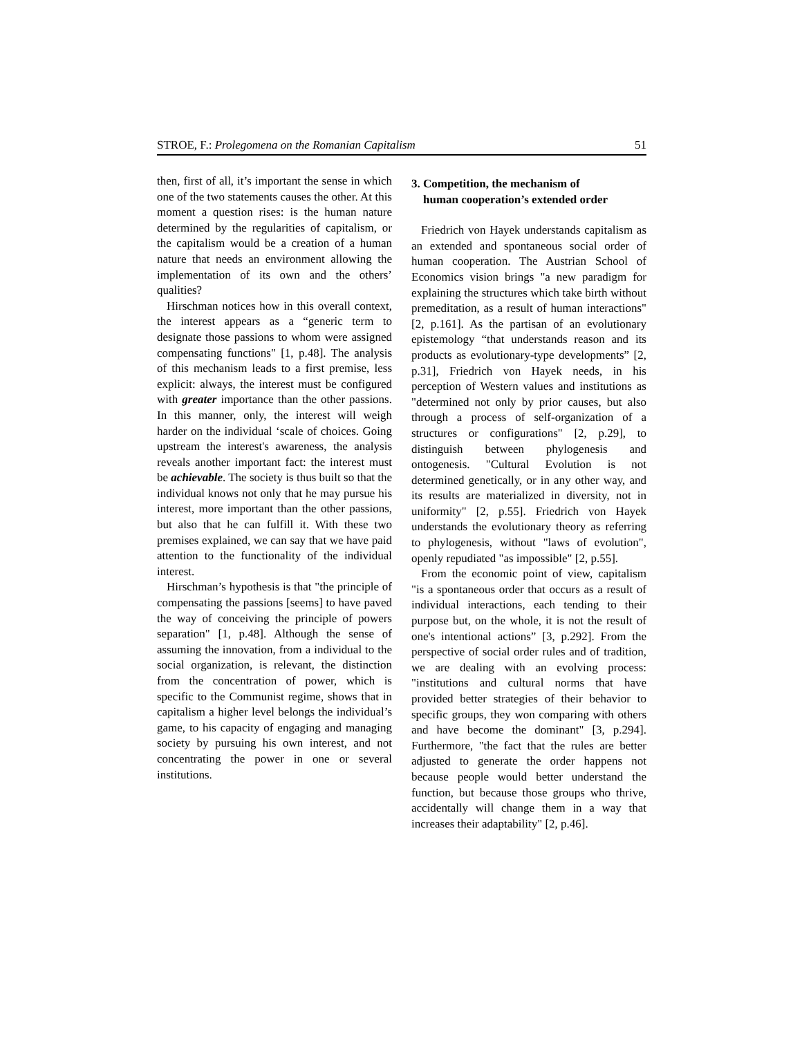STROE, F.: Prolegomena on the Romanian Capitalism 51
then, first of all, it’s important the sense in which one of the two statements causes the other. At this moment a question rises: is the human nature determined by the regularities of capitalism, or the capitalism would be a creation of a human nature that needs an environment allowing the implementation of its own and the others’ qualities?
Hirschman notices how in this overall context, the interest appears as a “generic term to designate those passions to whom were assigned compensating functions" [1, p.48]. The analysis of this mechanism leads to a first premise, less explicit: always, the interest must be configured with greater importance than the other passions. In this manner, only, the interest will weigh harder on the individual ‘scale of choices. Going upstream the interest's awareness, the analysis reveals another important fact: the interest must be achievable. The society is thus built so that the individual knows not only that he may pursue his interest, more important than the other passions, but also that he can fulfill it. With these two premises explained, we can say that we have paid attention to the functionality of the individual interest.
Hirschman’s hypothesis is that "the principle of compensating the passions [seems] to have paved the way of conceiving the principle of powers separation" [1, p.48]. Although the sense of assuming the innovation, from a individual to the social organization, is relevant, the distinction from the concentration of power, which is specific to the Communist regime, shows that in capitalism a higher level belongs the individual’s game, to his capacity of engaging and managing society by pursuing his own interest, and not concentrating the power in one or several institutions.
3. Competition, the mechanism of
human cooperation’s extended order
Friedrich von Hayek understands capitalism as an extended and spontaneous social order of human cooperation. The Austrian School of Economics vision brings "a new paradigm for explaining the structures which take birth without premeditation, as a result of human interactions" [2, p.161]. As the partisan of an evolutionary epistemology “that understands reason and its products as evolutionary-type developments” [2, p.31], Friedrich von Hayek needs, in his perception of Western values and institutions as "determined not only by prior causes, but also through a process of self-organization of a structures or configurations" [2, p.29], to distinguish between phylogenesis and ontogenesis. "Cultural Evolution is not determined genetically, or in any other way, and its results are materialized in diversity, not in uniformity" [2, p.55]. Friedrich von Hayek understands the evolutionary theory as referring to phylogenesis, without "laws of evolution", openly repudiated "as impossible" [2, p.55].
From the economic point of view, capitalism "is a spontaneous order that occurs as a result of individual interactions, each tending to their purpose but, on the whole, it is not the result of one's intentional actions” [3, p.292]. From the perspective of social order rules and of tradition, we are dealing with an evolving process: "institutions and cultural norms that have provided better strategies of their behavior to specific groups, they won comparing with others and have become the dominant" [3, p.294]. Furthermore, "the fact that the rules are better adjusted to generate the order happens not because people would better understand the function, but because those groups who thrive, accidentally will change them in a way that increases their adaptability" [2, p.46].